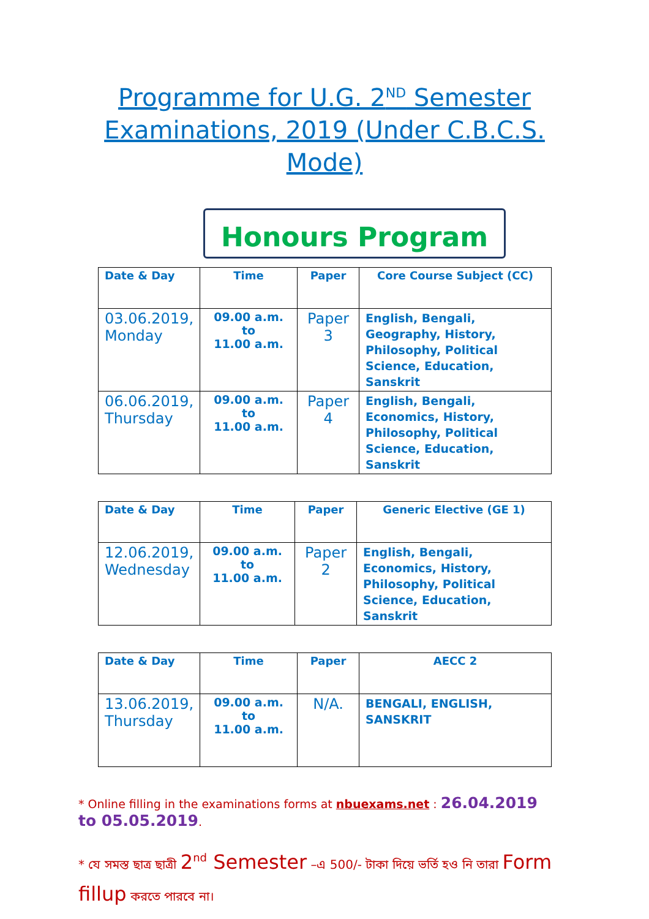Programme for U.G. 2<sup>ND</sup> Semester Examinations, 2019 (Under C.B.C.S. Mode)
Honours Program
| Date & Day | Time | Paper | Core Course Subject (CC) |
| --- | --- | --- | --- |
| 03.06.2019, Monday | 09.00 a.m. to 11.00 a.m. | Paper 3 | English, Bengali, Geography, History, Philosophy, Political Science, Education, Sanskrit |
| 06.06.2019, Thursday | 09.00 a.m. to 11.00 a.m. | Paper 4 | English, Bengali, Economics, History, Philosophy, Political Science, Education, Sanskrit |
| Date & Day | Time | Paper | Generic Elective (GE 1) |
| --- | --- | --- | --- |
| 12.06.2019, Wednesday | 09.00 a.m. to 11.00 a.m. | Paper 2 | English, Bengali, Economics, History, Philosophy, Political Science, Education, Sanskrit |
| Date & Day | Time | Paper | AECC 2 |
| --- | --- | --- | --- |
| 13.06.2019, Thursday | 09.00 a.m. to 11.00 a.m. | N/A. | BENGALI, ENGLISH, SANSKRIT |
* Online filling in the examinations forms at nbuexams.net : 26.04.2019 to 05.05.2019.
* যে সমস্ত ছাত্র ছাত্রী 2<sup>nd</sup> Semester –এ 500/- টাকা দিয়ে ভর্তি হও নি তারা Form fillup করতে পারবে না।